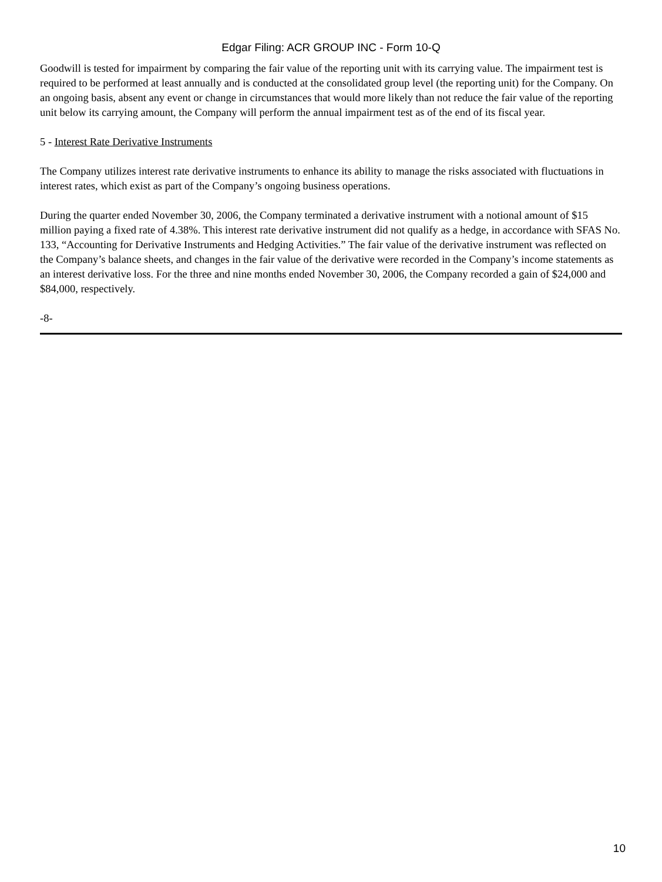Edgar Filing: ACR GROUP INC - Form 10-Q
Goodwill is tested for impairment by comparing the fair value of the reporting unit with its carrying value. The impairment test is required to be performed at least annually and is conducted at the consolidated group level (the reporting unit) for the Company. On an ongoing basis, absent any event or change in circumstances that would more likely than not reduce the fair value of the reporting unit below its carrying amount, the Company will perform the annual impairment test as of the end of its fiscal year.
5 - Interest Rate Derivative Instruments
The Company utilizes interest rate derivative instruments to enhance its ability to manage the risks associated with fluctuations in interest rates, which exist as part of the Company’s ongoing business operations.
During the quarter ended November 30, 2006, the Company terminated a derivative instrument with a notional amount of $15 million paying a fixed rate of 4.38%. This interest rate derivative instrument did not qualify as a hedge, in accordance with SFAS No. 133, “Accounting for Derivative Instruments and Hedging Activities.” The fair value of the derivative instrument was reflected on the Company’s balance sheets, and changes in the fair value of the derivative were recorded in the Company’s income statements as an interest derivative loss. For the three and nine months ended November 30, 2006, the Company recorded a gain of $24,000 and $84,000, respectively.
-8-
10